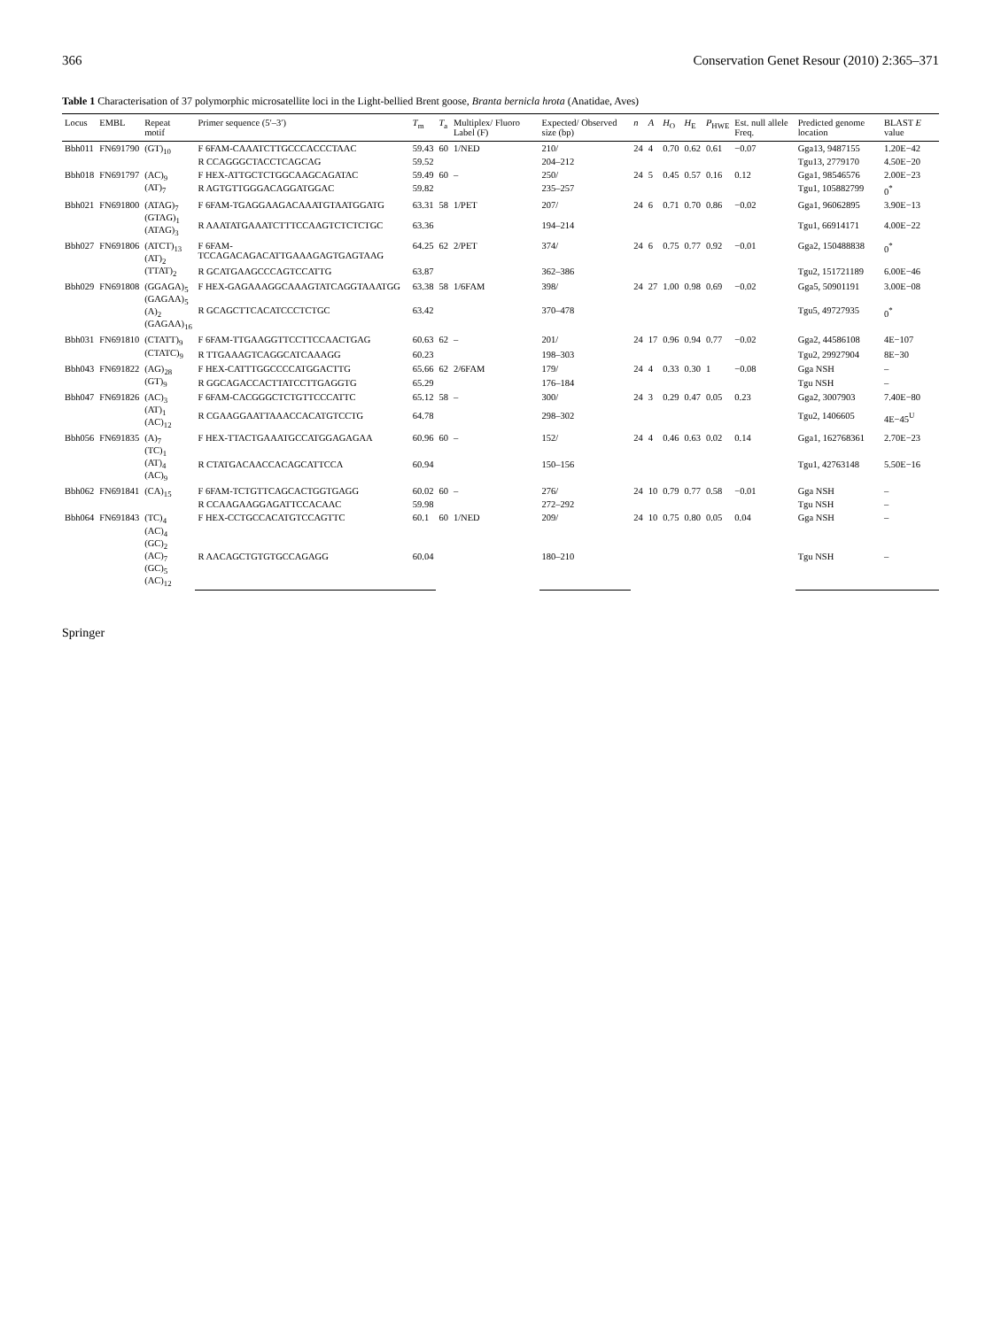366 Conservation Genet Resour (2010) 2:365–371
Table 1 Characterisation of 37 polymorphic microsatellite loci in the Light-bellied Brent goose, Branta bernicla hrota (Anatidae, Aves)
| Locus | EMBL | Repeat motif | Primer sequence (5′–3′) | T<sub>m</sub> | T<sub>a</sub> | Multiplex/ Fluoro Label (F) | Expected/ Observed size (bp) | n | A | H<sub>O</sub> | H<sub>E</sub> | P<sub>HWE</sub> | Est. null allele Freq. | Predicted genome location | BLAST E value |
| --- | --- | --- | --- | --- | --- | --- | --- | --- | --- | --- | --- | --- | --- | --- | --- |
| Bbh011 | FN691790 | (GT)<sub>10</sub> | F 6FAM-CAAATCTTGCCCACCCTAAC | 59.43 | 60 | 1/NED | 210/ | 24 | 4 | 0.70 | 0.62 | 0.61 | −0.07 | Gga13, 9487155 | 1.20E−42 |
| | | | R CCAGGGCTACCTCAGCAG | 59.52 | | | 204–212 | | | | | | | Tgu13, 2779170 | 4.50E−20 |
| Bbh018 | FN691797 | (AC)<sub>9</sub> (AT)<sub>7</sub> | F HEX-ATTGCTCTGGCAAGCAGATAC | 59.49 | 60 | – | 250/ | 24 | 5 | 0.45 | 0.57 | 0.16 | 0.12 | Gga1, 98546576 | 2.00E−23 |
| | | | R AGTGTTGGGACAGGATGGAC | 59.82 | | | 235–257 | | | | | | | Tgu1, 105882799 | 0<sup>*</sup> |
| Bbh021 | FN691800 | (ATAG)<sub>7</sub> (GTAG)<sub>1</sub> (ATAG)<sub>3</sub> | F 6FAM-TGAGGAAGACAAATGTAATGGATG | 63.31 | 58 | 1/PET | 207/ | 24 | 6 | 0.71 | 0.70 | 0.86 | −0.02 | Gga1, 96062895 | 3.90E−13 |
| | | | R AAATATGAAATCTTTCCAAGTCTCTCTGC | 63.36 | | | 194–214 | | | | | | | Tgu1, 66914171 | 4.00E−22 |
| Bbh027 | FN691806 | (ATCT)<sub>13</sub> (AT)<sub>2</sub> (TTAT)<sub>2</sub> | F 6FAM-TCCAGACAGACATTGAAAGAGTGAGTAAG | 64.25 | 62 | 2/PET | 374/ | 24 | 6 | 0.75 | 0.77 | 0.92 | −0.01 | Gga2, 150488838 | 0<sup>*</sup> |
| | | | R GCATGAAGCCCAGTCCATTG | 63.87 | | | 362–386 | | | | | | | Tgu2, 151721189 | 6.00E−46 |
| Bbh029 | FN691808 | (GGAGA)<sub>5</sub> (GAGAA)<sub>5</sub> (A)<sub>2</sub> (GAGAA)<sub>16</sub> | F HEX-GAGAAAGGCAAAGTATCAGGTAAATGG | 63.38 | 58 | 1/6FAM | 398/ | 24 | 27 | 1.00 | 0.98 | 0.69 | −0.02 | Gga5, 50901191 | 3.00E−08 |
| | | | R GCAGCTTCACATCCCTCTGC | 63.42 | | | 370–478 | | | | | | | Tgu5, 49727935 | 0<sup>*</sup> |
| Bbh031 | FN691810 | (CTATT)<sub>9</sub> (CTATC)<sub>9</sub> | F 6FAM-TTGAAGGTTCCTTCCAACTGAG | 60.63 | 62 | – | 201/ | 24 | 17 | 0.96 | 0.94 | 0.77 | −0.02 | Gga2, 44586108 | 4E−107 |
| | | | R TTGAAAGTCAGGCATCAAAGG | 60.23 | | | 198–303 | | | | | | | Tgu2, 29927904 | 8E−30 |
| Bbh043 | FN691822 | (AG)<sub>28</sub> (GT)<sub>9</sub> | F HEX-CATTTGGCCCCATGGACTTG | 65.66 | 62 | 2/6FAM | 179/ | 24 | 4 | 0.33 | 0.30 | 1 | −0.08 | Gga NSH | – |
| | | | R GGCAGACCACTTATCCTTGAGGTG | 65.29 | | | 176–184 | | | | | | | Tgu NSH | – |
| Bbh047 | FN691826 | (AC)<sub>3</sub> (AT)<sub>1</sub> (AC)<sub>12</sub> | F 6FAM-CACGGGCTCTGTTCCCATTC | 65.12 | 58 | – | 300/ | 24 | 3 | 0.29 | 0.47 | 0.05 | 0.23 | Gga2, 3007903 | 7.40E−80 |
| | | | R CGAAGGAATTAAACCACATGTCCTG | 64.78 | | | 298–302 | | | | | | | Tgu2, 1406605 | 4E−45<sup>U</sup> |
| Bbh056 | FN691835 | (A)<sub>7</sub> (TC)<sub>1</sub> (AT)<sub>4</sub> (AC)<sub>9</sub> | F HEX-TTACTGAAATGCCATGGAGAGAA | 60.96 | 60 | – | 152/ | 24 | 4 | 0.46 | 0.63 | 0.02 | 0.14 | Gga1, 162768361 | 2.70E−23 |
| | | | R CTATGACAACCACAGCATTCCA | 60.94 | | | 150–156 | | | | | | | Tgu1, 42763148 | 5.50E−16 |
| Bbh062 | FN691841 | (CA)<sub>15</sub> | F 6FAM-TCTGTTCAGCACTGGTGAGG | 60.02 | 60 | – | 276/ | 24 | 10 | 0.79 | 0.77 | 0.58 | −0.01 | Gga NSH | – |
| | | | R CCAAGAAGGAGATTCCACAAC | 59.98 | | | 272–292 | | | | | | | Tgu NSH | – |
| Bbh064 | FN691843 | (TC)<sub>4</sub> (AC)<sub>4</sub> (GC)<sub>2</sub> (AC)<sub>7</sub> (GC)<sub>5</sub> (AC)<sub>12</sub> | F HEX-CCTGCCACATGTCCAGTTC | 60.1 | 60 | 1/NED | 209/ | 24 | 10 | 0.75 | 0.80 | 0.05 | 0.04 | Gga NSH | – |
| | | | R AACAGCTGTGTGCCAGAGG | 60.04 | | | 180–210 | | | | | | | Tgu NSH | – |
Springer